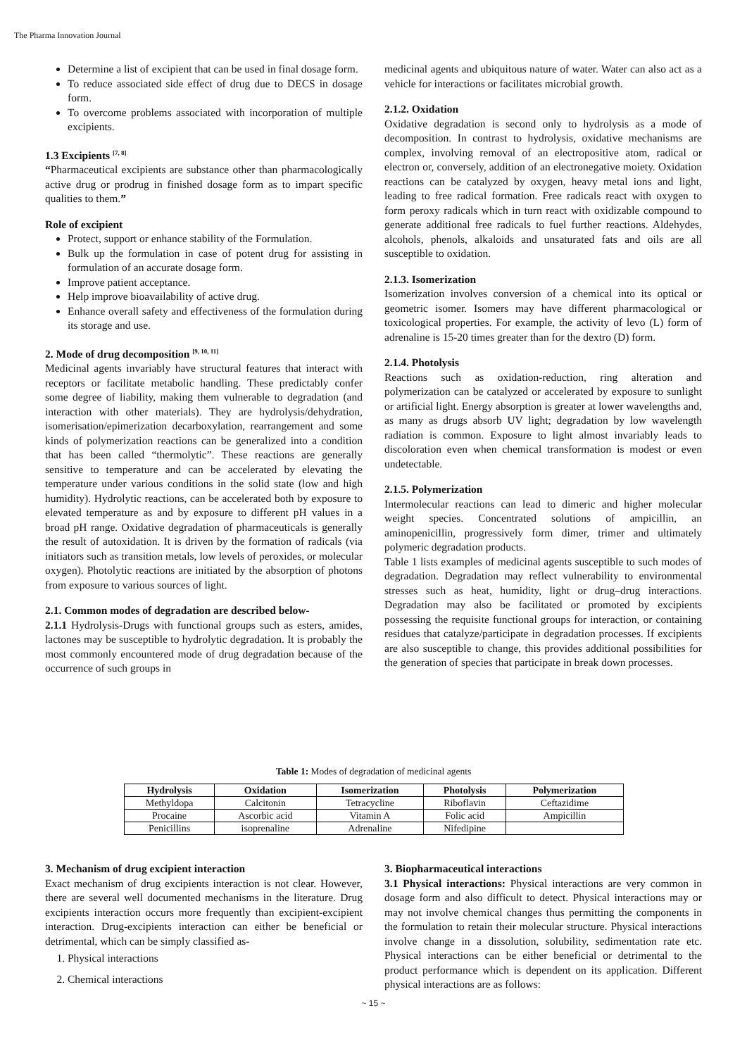The Pharma Innovation Journal
Determine a list of excipient that can be used in final dosage form.
To reduce associated side effect of drug due to DECS in dosage form.
To overcome problems associated with incorporation of multiple excipients.
1.3 Excipients <sup>[7, 8]</sup>
“Pharmaceutical excipients are substance other than pharmacologically active drug or prodrug in finished dosage form as to impart specific qualities to them.”
Role of excipient
Protect, support or enhance stability of the Formulation.
Bulk up the formulation in case of potent drug for assisting in formulation of an accurate dosage form.
Improve patient acceptance.
Help improve bioavailability of active drug.
Enhance overall safety and effectiveness of the formulation during its storage and use.
2. Mode of drug decomposition <sup>[9, 10, 11]</sup>
Medicinal agents invariably have structural features that interact with receptors or facilitate metabolic handling. These predictably confer some degree of liability, making them vulnerable to degradation (and interaction with other materials). They are hydrolysis/dehydration, isomerisation/epimerization decarboxylation, rearrangement and some kinds of polymerization reactions can be generalized into a condition that has been called “thermolytic”. These reactions are generally sensitive to temperature and can be accelerated by elevating the temperature under various conditions in the solid state (low and high humidity). Hydrolytic reactions, can be accelerated both by exposure to elevated temperature as and by exposure to different pH values in a broad pH range. Oxidative degradation of pharmaceuticals is generally the result of autoxidation. It is driven by the formation of radicals (via initiators such as transition metals, low levels of peroxides, or molecular oxygen). Photolytic reactions are initiated by the absorption of photons from exposure to various sources of light.
2.1. Common modes of degradation are described below-
2.1.1 Hydrolysis-Drugs with functional groups such as esters, amides, lactones may be susceptible to hydrolytic degradation. It is probably the most commonly encountered mode of drug degradation because of the occurrence of such groups in
medicinal agents and ubiquitous nature of water. Water can also act as a vehicle for interactions or facilitates microbial growth.
2.1.2. Oxidation
Oxidative degradation is second only to hydrolysis as a mode of decomposition. In contrast to hydrolysis, oxidative mechanisms are complex, involving removal of an electropositive atom, radical or electron or, conversely, addition of an electronegative moiety. Oxidation reactions can be catalyzed by oxygen, heavy metal ions and light, leading to free radical formation. Free radicals react with oxygen to form peroxy radicals which in turn react with oxidizable compound to generate additional free radicals to fuel further reactions. Aldehydes, alcohols, phenols, alkaloids and unsaturated fats and oils are all susceptible to oxidation.
2.1.3. Isomerization
Isomerization involves conversion of a chemical into its optical or geometric isomer. Isomers may have different pharmacological or toxicological properties. For example, the activity of levo (L) form of adrenaline is 15-20 times greater than for the dextro (D) form.
2.1.4. Photolysis
Reactions such as oxidation-reduction, ring alteration and polymerization can be catalyzed or accelerated by exposure to sunlight or artificial light. Energy absorption is greater at lower wavelengths and, as many as drugs absorb UV light; degradation by low wavelength radiation is common. Exposure to light almost invariably leads to discoloration even when chemical transformation is modest or even undetectable.
2.1.5. Polymerization
Intermolecular reactions can lead to dimeric and higher molecular weight species. Concentrated solutions of ampicillin, an aminopenicillin, progressively form dimer, trimer and ultimately polymeric degradation products.
Table 1 lists examples of medicinal agents susceptible to such modes of degradation. Degradation may reflect vulnerability to environmental stresses such as heat, humidity, light or drug–drug interactions. Degradation may also be facilitated or promoted by excipients possessing the requisite functional groups for interaction, or containing residues that catalyze/participate in degradation processes. If excipients are also susceptible to change, this provides additional possibilities for the generation of species that participate in break down processes.
Table 1: Modes of degradation of medicinal agents
| Hydrolysis | Oxidation | Isomerization | Photolysis | Polymerization |
| --- | --- | --- | --- | --- |
| Methyldopa | Calcitonin | Tetracycline | Riboflavin | Ceftazidime |
| Procaine | Ascorbic acid | Vitamin A | Folic acid | Ampicillin |
| Penicillins | isoprenaline | Adrenaline | Nifedipine | |
3. Mechanism of drug excipient interaction
Exact mechanism of drug excipients interaction is not clear. However, there are several well documented mechanisms in the literature. Drug excipients interaction occurs more frequently than excipient-excipient interaction. Drug-excipients interaction can either be beneficial or detrimental, which can be simply classified as-
1. Physical interactions
2. Chemical interactions
3. Biopharmaceutical interactions
3.1 Physical interactions: Physical interactions are very common in dosage form and also difficult to detect. Physical interactions may or may not involve chemical changes thus permitting the components in the formulation to retain their molecular structure. Physical interactions involve change in a dissolution, solubility, sedimentation rate etc. Physical interactions can be either beneficial or detrimental to the product performance which is dependent on its application. Different physical interactions are as follows:
~ 15 ~